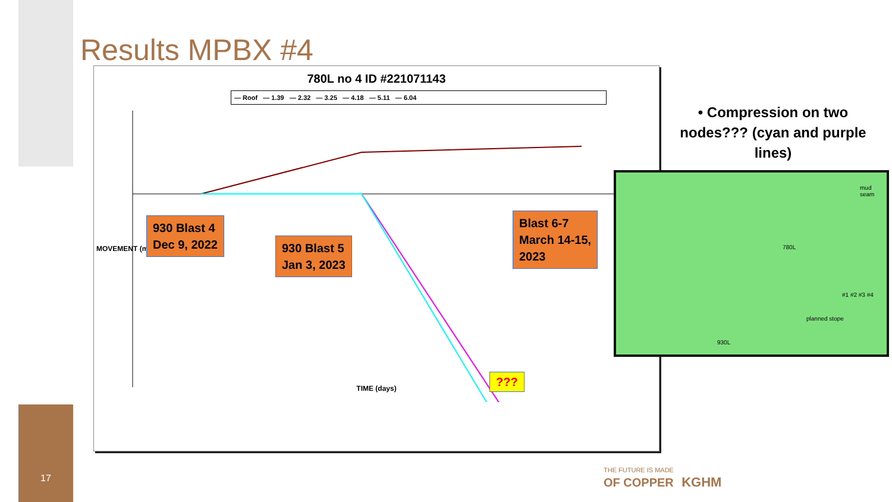Results MPBX #4
780L no 4 ID #221071143
— Roof — 1.39 — 2.32 — 3.25 — 4.18 — 5.11 — 6.04
MOVEMENT (mm)
TIME (days)
930 Blast 4
Dec 9, 2022
930 Blast 5
Jan 3, 2023
Blast 6-7
March 14-15,
2023
???
• Compression on two nodes??? (cyan and purple lines)
mud seam
780L
#1 #2 #3 #4
planned stope
930L
17
THE FUTURE IS MADE
OF COPPER KGHM